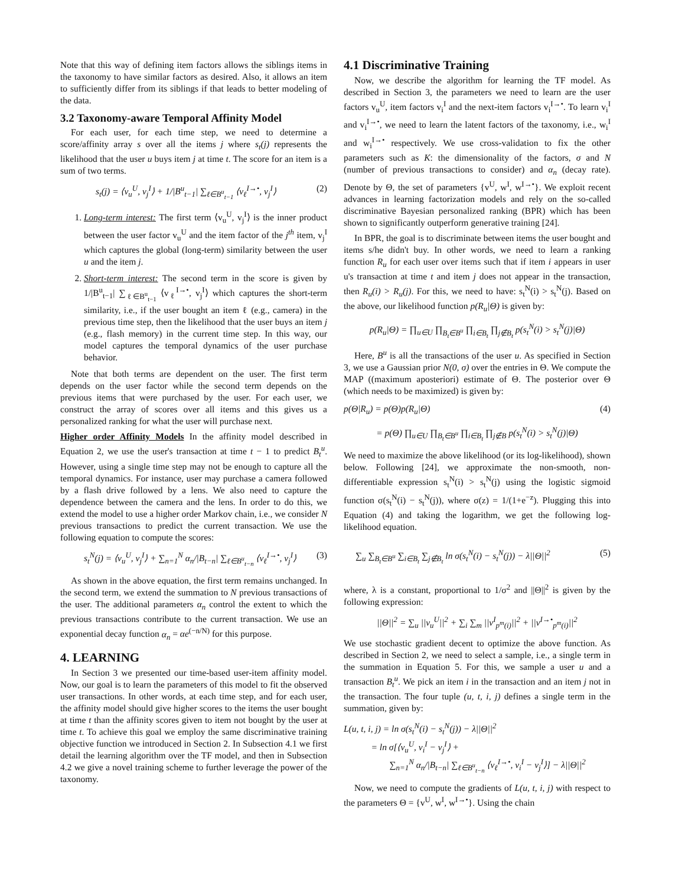Note that this way of defining item factors allows the siblings items in the taxonomy to have similar factors as desired. Also, it allows an item to sufficiently differ from its siblings if that leads to better modeling of the data.
3.2 Taxonomy-aware Temporal Affinity Model
For each user, for each time step, we need to determine a score/affinity array s over all the items j where s<sub>t</sub>(j) represents the likelihood that the user u buys item j at time t. The score for an item is a sum of two terms.
s<sub>t</sub>(j) = ⟨v<sub>u</sub><sup>U</sup>, v<sub>j</sub><sup>I</sup>⟩ + 1/|B<sup>u</sup><sub>t−1</sub>| ∑<sub>ℓ∈B<sup>u</sup><sub>t−1</sub></sub> ⟨v<sub>ℓ</sub><sup>I→•</sup>, v<sub>j</sub><sup>I</sup>⟩ (2)
1. Long-term interest: The first term ⟨v<sub>u</sub><sup>U</sup>, v<sub>j</sub><sup>I</sup>⟩ is the inner product between the user factor v<sub>u</sub><sup>U</sup> and the item factor of the j<sup>th</sup> item, v<sub>j</sub><sup>I</sup> which captures the global (long-term) similarity between the user u and the item j.
2. Short-term interest: The second term in the score is given by 1/|B<sup>u</sup><sub>t−1</sub>| ∑<sub>ℓ∈B<sup>u</sup><sub>t−1</sub></sub> ⟨v<sub>ℓ</sub><sup>I→•</sup>, v<sub>j</sub><sup>I</sup>⟩ which captures the short-term similarity, i.e., if the user bought an item ℓ (e.g., camera) in the previous time step, then the likelihood that the user buys an item j (e.g., flash memory) in the current time step. In this way, our model captures the temporal dynamics of the user purchase behavior.
Note that both terms are dependent on the user. The first term depends on the user factor while the second term depends on the previous items that were purchased by the user. For each user, we construct the array of scores over all items and this gives us a personalized ranking for what the user will purchase next.
Higher order Affinity Models In the affinity model described in Equation 2, we use the user's transaction at time t − 1 to predict B<sub>t</sub><sup>u</sup>. However, using a single time step may not be enough to capture all the temporal dynamics. For instance, user may purchase a camera followed by a flash drive followed by a lens. We also need to capture the dependence between the camera and the lens. In order to do this, we extend the model to use a higher order Markov chain, i.e., we consider N previous transactions to predict the current transaction. We use the following equation to compute the scores:
s<sub>t</sub><sup>N</sup>(j) = ⟨v<sub>u</sub><sup>U</sup>, v<sub>j</sub><sup>I</sup>⟩ + ∑<sub>n=1</sub><sup>N</sup> α<sub>n</sub>/|B<sub>t−n</sub>| ∑<sub>ℓ∈B<sup>u</sup><sub>t−n</sub></sub> ⟨v<sub>ℓ</sub><sup>I→•</sup>, v<sub>j</sub><sup>I</sup>⟩ (3)
As shown in the above equation, the first term remains unchanged. In the second term, we extend the summation to N previous transactions of the user. The additional parameters α<sub>n</sub> control the extent to which the previous transactions contribute to the current transaction. We use an exponential decay function α<sub>n</sub> = αe<sup>(−n/N)</sup> for this purpose.
4. LEARNING
In Section 3 we presented our time-based user-item affinity model. Now, our goal is to learn the parameters of this model to fit the observed user transactions. In other words, at each time step, and for each user, the affinity model should give higher scores to the items the user bought at time t than the affinity scores given to item not bought by the user at time t. To achieve this goal we employ the same discriminative training objective function we introduced in Section 2. In Subsection 4.1 we first detail the learning algorithm over the TF model, and then in Subsection 4.2 we give a novel training scheme to further leverage the power of the taxonomy.
4.1 Discriminative Training
Now, we describe the algorithm for learning the TF model. As described in Section 3, the parameters we need to learn are the user factors v<sub>u</sub><sup>U</sup>, item factors v<sub>i</sub><sup>I</sup> and the next-item factors v<sub>i</sub><sup>I→•</sup>. To learn v<sub>i</sub><sup>I</sup> and v<sub>i</sub><sup>I→•</sup>, we need to learn the latent factors of the taxonomy, i.e., w<sub>i</sub><sup>I</sup> and w<sub>i</sub><sup>I→•</sup> respectively. We use cross-validation to fix the other parameters such as K: the dimensionality of the factors, σ and N (number of previous transactions to consider) and α<sub>n</sub> (decay rate). Denote by Θ, the set of parameters {v<sup>U</sup>, w<sup>I</sup>, w<sup>I→•</sup>}. We exploit recent advances in learning factorization models and rely on the so-called discriminative Bayesian personalized ranking (BPR) which has been shown to significantly outperform generative training [24].
In BPR, the goal is to discriminate between items the user bought and items s/he didn't buy. In other words, we need to learn a ranking function R<sub>u</sub> for each user over items such that if item i appears in user u's transaction at time t and item j does not appear in the transaction, then R<sub>u</sub>(i) > R<sub>u</sub>(j). For this, we need to have: s<sub>t</sub><sup>N</sup>(i) > s<sub>t</sub><sup>N</sup>(j). Based on the above, our likelihood function p(R<sub>u</sub>|Θ) is given by:
p(R<sub>u</sub>|Θ) = ∏<sub>u∈U</sub> ∏<sub>B<sub>t</sub>∈B<sup>u</sup></sub> ∏<sub>i∈B<sub>t</sub></sub> ∏<sub>j∉B<sub>t</sub></sub> p(s<sub>t</sub><sup>N</sup>(i) > s<sub>t</sub><sup>N</sup>(j)|Θ)
Here, B<sup>u</sup> is all the transactions of the user u. As specified in Section 3, we use a Gaussian prior N(0, σ) over the entries in Θ. We compute the MAP ((maximum aposteriori) estimate of Θ. The posterior over Θ (which needs to be maximized) is given by:
p(Θ|R<sub>u</sub>) = p(Θ)p(R<sub>u</sub>|Θ) (4)
= p(Θ) ∏<sub>u∈U</sub> ∏<sub>B<sub>t</sub>∈B<sup>u</sup></sub> ∏<sub>i∈B<sub>t</sub></sub> ∏<sub>j∉B</sub> p(s<sub>t</sub><sup>N</sup>(i) > s<sub>t</sub><sup>N</sup>(j)|Θ)
We need to maximize the above likelihood (or its log-likelihood), shown below. Following [24], we approximate the non-smooth, non-differentiable expression s<sub>t</sub><sup>N</sup>(i) > s<sub>t</sub><sup>N</sup>(j) using the logistic sigmoid function σ(s<sub>t</sub><sup>N</sup>(i) − s<sub>t</sub><sup>N</sup>(j)), where σ(z) = 1/(1+e<sup>−z</sup>). Plugging this into Equation (4) and taking the logarithm, we get the following log-likelihood equation.
∑<sub>u</sub> ∑<sub>B<sub>t</sub>∈B<sup>u</sup></sub> ∑<sub>i∈B<sub>t</sub></sub> ∑<sub>j∉B<sub>t</sub></sub> ln σ(s<sub>t</sub><sup>N</sup>(i) − s<sub>t</sub><sup>N</sup>(j)) − λ||Θ||<sup>2</sup> (5)
where, λ is a constant, proportional to 1/σ<sup>2</sup> and ||Θ||<sup>2</sup> is given by the following expression:
||Θ||<sup>2</sup> = ∑<sub>u</sub> ||v<sub>u</sub><sup>U</sup>||<sup>2</sup> + ∑<sub>i</sub> ∑<sub>m</sub> ||v<sup>I</sup><sub>p<sup>m</sup>(i)</sub>||<sup>2</sup> + ||v<sup>I→•</sup><sub>p<sup>m</sup>(i)</sub>||<sup>2</sup>
We use stochastic gradient decent to optimize the above function. As described in Section 2, we need to select a sample, i.e., a single term in the summation in Equation 5. For this, we sample a user u and a transaction B<sub>t</sub><sup>u</sup>. We pick an item i in the transaction and an item j not in the transaction. The four tuple (u, t, i, j) defines a single term in the summation, given by:
L(u, t, i, j) = ln σ(s<sub>t</sub><sup>N</sup>(i) − s<sub>t</sub><sup>N</sup>(j)) − λ||Θ||<sup>2</sup>
= ln σ[⟨v<sub>u</sub><sup>U</sup>, v<sub>i</sub><sup>I</sup> − v<sub>j</sub><sup>I</sup>⟩ +
∑<sub>n=1</sub><sup>N</sup> α<sub>n</sub>/|B<sub>t−n</sub>| ∑<sub>ℓ∈B<sup>u</sup><sub>t−n</sub></sub> ⟨v<sub>ℓ</sub><sup>I→•</sup>, v<sub>i</sub><sup>I</sup> − v<sub>j</sub><sup>I</sup>⟩] − λ||Θ||<sup>2</sup>
Now, we need to compute the gradients of L(u, t, i, j) with respect to the parameters Θ = {v<sup>U</sup>, w<sup>I</sup>, w<sup>I→•</sup>}. Using the chain